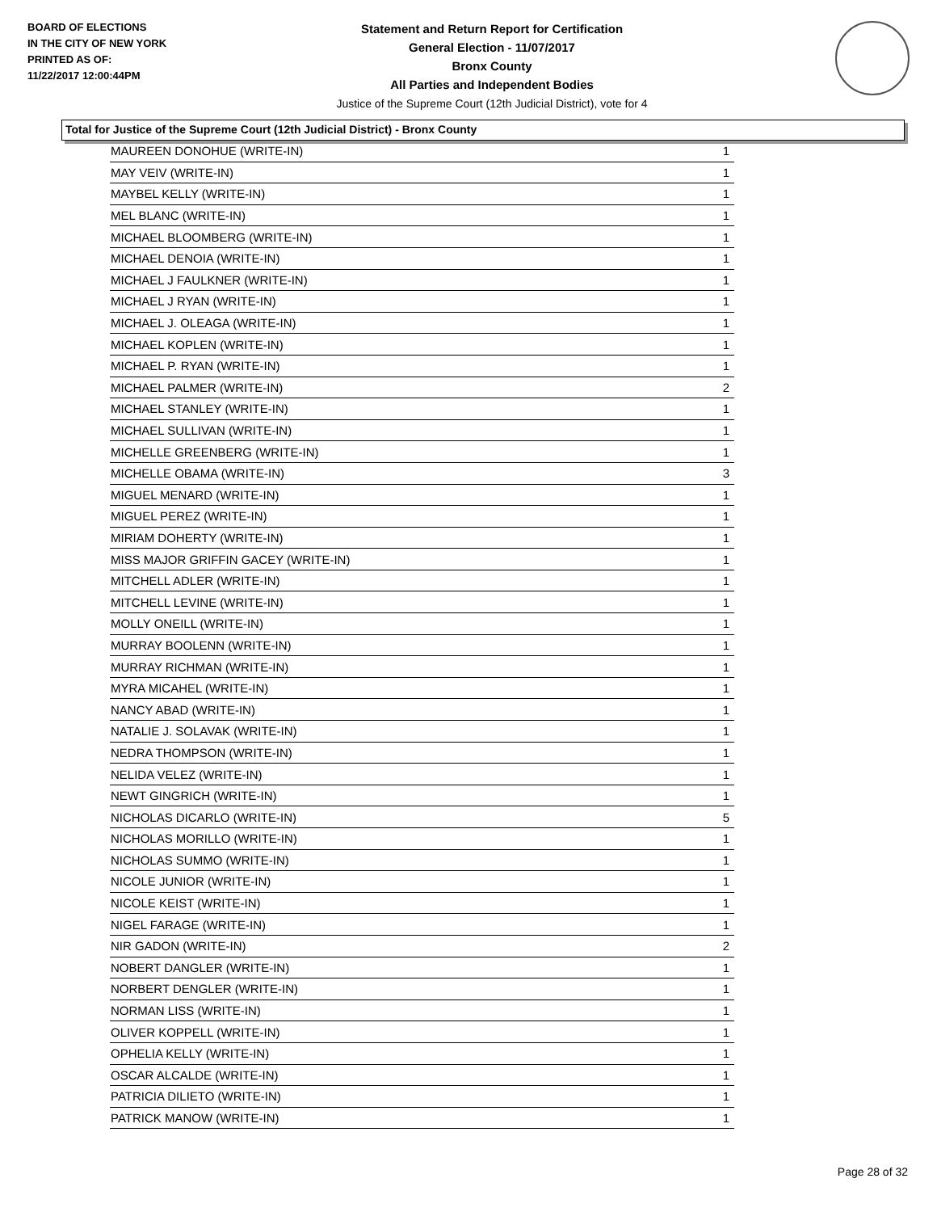BOARD OF ELECTIONS
IN THE CITY OF NEW YORK
PRINTED AS OF:
11/22/2017 12:00:44PM
Statement and Return Report for Certification
General Election - 11/07/2017
Bronx County
All Parties and Independent Bodies
Justice of the Supreme Court (12th Judicial District), vote for 4
Total for Justice of the Supreme Court (12th Judicial District) - Bronx County
| MAUREEN DONOHUE (WRITE-IN) | 1 |
| MAY VEIV (WRITE-IN) | 1 |
| MAYBEL KELLY (WRITE-IN) | 1 |
| MEL BLANC (WRITE-IN) | 1 |
| MICHAEL BLOOMBERG (WRITE-IN) | 1 |
| MICHAEL DENOIA (WRITE-IN) | 1 |
| MICHAEL J FAULKNER (WRITE-IN) | 1 |
| MICHAEL J RYAN (WRITE-IN) | 1 |
| MICHAEL J. OLEAGA (WRITE-IN) | 1 |
| MICHAEL KOPLEN (WRITE-IN) | 1 |
| MICHAEL P. RYAN (WRITE-IN) | 1 |
| MICHAEL PALMER (WRITE-IN) | 2 |
| MICHAEL STANLEY (WRITE-IN) | 1 |
| MICHAEL SULLIVAN (WRITE-IN) | 1 |
| MICHELLE GREENBERG (WRITE-IN) | 1 |
| MICHELLE OBAMA (WRITE-IN) | 3 |
| MIGUEL MENARD (WRITE-IN) | 1 |
| MIGUEL PEREZ (WRITE-IN) | 1 |
| MIRIAM DOHERTY (WRITE-IN) | 1 |
| MISS MAJOR GRIFFIN GACEY (WRITE-IN) | 1 |
| MITCHELL ADLER (WRITE-IN) | 1 |
| MITCHELL LEVINE (WRITE-IN) | 1 |
| MOLLY ONEILL (WRITE-IN) | 1 |
| MURRAY BOOLENN (WRITE-IN) | 1 |
| MURRAY RICHMAN (WRITE-IN) | 1 |
| MYRA MICAHEL (WRITE-IN) | 1 |
| NANCY ABAD (WRITE-IN) | 1 |
| NATALIE J. SOLAVAK (WRITE-IN) | 1 |
| NEDRA THOMPSON (WRITE-IN) | 1 |
| NELIDA VELEZ (WRITE-IN) | 1 |
| NEWT GINGRICH (WRITE-IN) | 1 |
| NICHOLAS DICARLO (WRITE-IN) | 5 |
| NICHOLAS MORILLO (WRITE-IN) | 1 |
| NICHOLAS SUMMO (WRITE-IN) | 1 |
| NICOLE JUNIOR (WRITE-IN) | 1 |
| NICOLE KEIST (WRITE-IN) | 1 |
| NIGEL FARAGE (WRITE-IN) | 1 |
| NIR GADON (WRITE-IN) | 2 |
| NOBERT DANGLER (WRITE-IN) | 1 |
| NORBERT DENGLER (WRITE-IN) | 1 |
| NORMAN LISS (WRITE-IN) | 1 |
| OLIVER KOPPELL (WRITE-IN) | 1 |
| OPHELIA KELLY (WRITE-IN) | 1 |
| OSCAR ALCALDE (WRITE-IN) | 1 |
| PATRICIA DILIETO (WRITE-IN) | 1 |
| PATRICK MANOW (WRITE-IN) | 1 |
Page 28 of 32